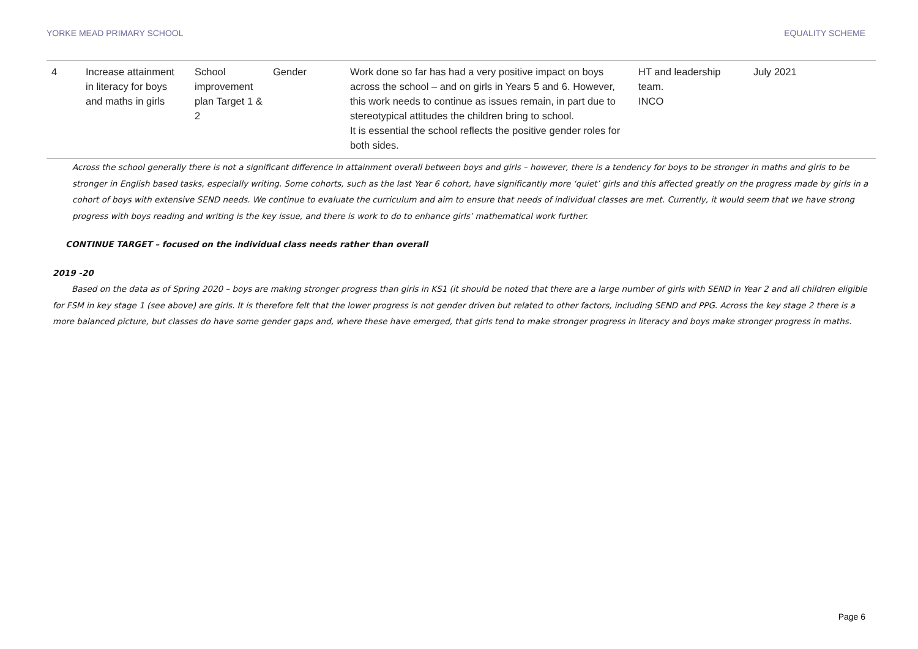YORKE MEAD PRIMARY SCHOOL EQUALITY SCHEME
| 4 | Increase attainment in literacy for boys and maths in girls | School improvement plan Target 1 & 2 | Gender | Work done so far has had a very positive impact on boys across the school – and on girls in Years 5 and 6. However, this work needs to continue as issues remain, in part due to stereotypical attitudes the children bring to school. It is essential the school reflects the positive gender roles for both sides. | HT and leadership team. INCO | July 2021 |
Across the school generally there is not a significant difference in attainment overall between boys and girls – however, there is a tendency for boys to be stronger in maths and girls to be stronger in English based tasks, especially writing. Some cohorts, such as the last Year 6 cohort, have significantly more ‘quiet’ girls and this affected greatly on the progress made by girls in a cohort of boys with extensive SEND needs. We continue to evaluate the curriculum and aim to ensure that needs of individual classes are met. Currently, it would seem that we have strong progress with boys reading and writing is the key issue, and there is work to do to enhance girls’ mathematical work further.
CONTINUE TARGET – focused on the individual class needs rather than overall
2019 -20
Based on the data as of Spring 2020 – boys are making stronger progress than girls in KS1 (it should be noted that there are a large number of girls with SEND in Year 2 and all children eligible for FSM in key stage 1 (see above) are girls. It is therefore felt that the lower progress is not gender driven but related to other factors, including SEND and PPG. Across the key stage 2 there is a more balanced picture, but classes do have some gender gaps and, where these have emerged, that girls tend to make stronger progress in literacy and boys make stronger progress in maths.
Page 6